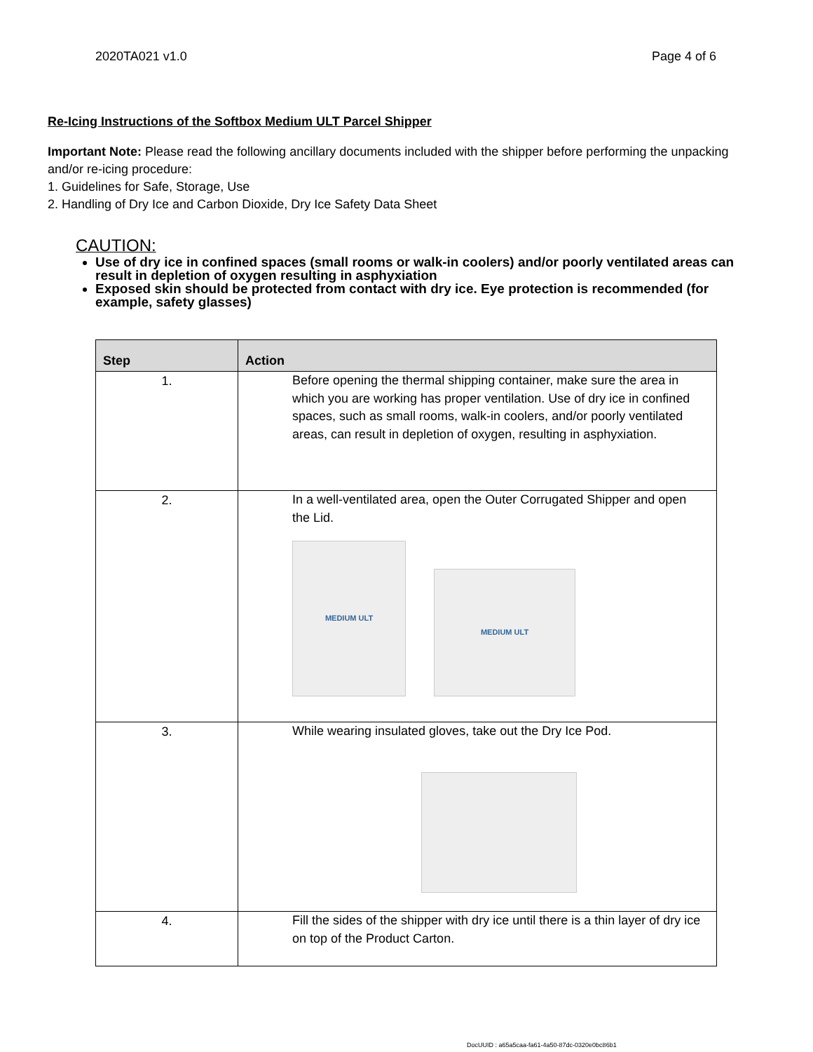2020TA021 v1.0 Page 4 of 6
Re-Icing Instructions of the Softbox Medium ULT Parcel Shipper
Important Note: Please read the following ancillary documents included with the shipper before performing the unpacking and/or re-icing procedure:
1. Guidelines for Safe, Storage, Use
2. Handling of Dry Ice and Carbon Dioxide, Dry Ice Safety Data Sheet
CAUTION:
Use of dry ice in confined spaces (small rooms or walk-in coolers) and/or poorly ventilated areas can result in depletion of oxygen resulting in asphyxiation
Exposed skin should be protected from contact with dry ice. Eye protection is recommended (for example, safety glasses)
| Step | Action |
| --- | --- |
| 1. | Before opening the thermal shipping container, make sure the area in which you are working has proper ventilation. Use of dry ice in confined spaces, such as small rooms, walk-in coolers, and/or poorly ventilated areas, can result in depletion of oxygen, resulting in asphyxiation. |
| 2. | In a well-ventilated area, open the Outer Corrugated Shipper and open the Lid. MEDIUM ULT MEDIUM ULT |
| 3. | While wearing insulated gloves, take out the Dry Ice Pod. |
| 4. | Fill the sides of the shipper with dry ice until there is a thin layer of dry ice on top of the Product Carton. |
DocUUID : a65a5caa-fa61-4a50-87dc-0320e0bc86b1